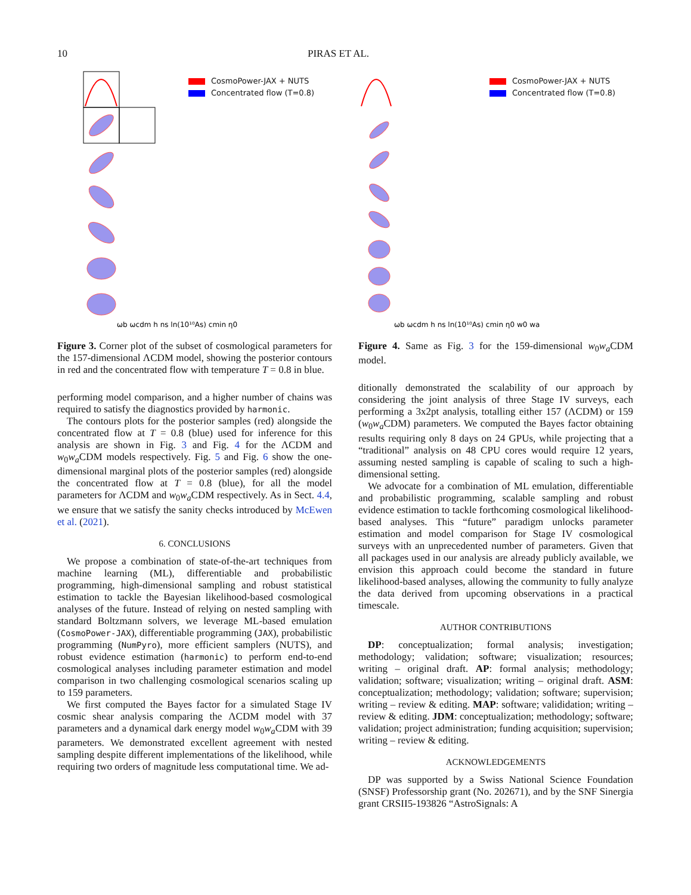10 PIRAS ET AL.
ωb ωcdm h ns ln(10¹⁰As) cmin η0
CosmoPower-JAX + NUTS
Concentrated flow (T=0.8)
Figure 3. Corner plot of the subset of cosmological parameters for the 157-dimensional ΛCDM model, showing the posterior contours in red and the concentrated flow with temperature T = 0.8 in blue.
performing model comparison, and a higher number of chains was required to satisfy the diagnostics provided by harmonic.
The contours plots for the posterior samples (red) alongside the concentrated flow at T = 0.8 (blue) used for inference for this analysis are shown in Fig. 3 and Fig. 4 for the ΛCDM and w<sub>0</sub>w<sub>a</sub> CDM models respectively. Fig. 5 and Fig. 6 show the one-dimensional marginal plots of the posterior samples (red) alongside the concentrated flow at T = 0.8 (blue), for all the model parameters for ΛCDM and w<sub>0</sub>w<sub>a</sub> CDM respectively. As in Sect. 4.4, we ensure that we satisfy the sanity checks introduced by McEwen et al. (2021).
6. CONCLUSIONS
We propose a combination of state-of-the-art techniques from machine learning (ML), differentiable and probabilistic programming, high-dimensional sampling and robust statistical estimation to tackle the Bayesian likelihood-based cosmological analyses of the future. Instead of relying on nested sampling with standard Boltzmann solvers, we leverage ML-based emulation (CosmoPower-JAX), differentiable programming (JAX), probabilistic programming (NumPyro), more efficient samplers (NUTS), and robust evidence estimation (harmonic) to perform end-to-end cosmological analyses including parameter estimation and model comparison in two challenging cosmological scenarios scaling up to 159 parameters.
We first computed the Bayes factor for a simulated Stage IV cosmic shear analysis comparing the ΛCDM model with 37 parameters and a dynamical dark energy model w<sub>0</sub>w<sub>a</sub> CDM with 39 parameters. We demonstrated excellent agreement with nested sampling despite different implementations of the likelihood, while requiring two orders of magnitude less computational time. We ad-
ωb ωcdm h ns ln(10¹⁰As) cmin η0 w0 wa
CosmoPower-JAX + NUTS
Concentrated flow (T=0.8)
Figure 4. Same as Fig. 3 for the 159-dimensional w<sub>0</sub>w<sub>a</sub> CDM model.
ditionally demonstrated the scalability of our approach by considering the joint analysis of three Stage IV surveys, each performing a 3x2pt analysis, totalling either 157 (ΛCDM) or 159 (w<sub>0</sub>w<sub>a</sub> CDM) parameters. We computed the Bayes factor obtaining results requiring only 8 days on 24 GPUs, while projecting that a “traditional” analysis on 48 CPU cores would require 12 years, assuming nested sampling is capable of scaling to such a high-dimensional setting.
We advocate for a combination of ML emulation, differentiable and probabilistic programming, scalable sampling and robust evidence estimation to tackle forthcoming cosmological likelihood-based analyses. This “future” paradigm unlocks parameter estimation and model comparison for Stage IV cosmological surveys with an unprecedented number of parameters. Given that all packages used in our analysis are already publicly available, we envision this approach could become the standard in future likelihood-based analyses, allowing the community to fully analyze the data derived from upcoming observations in a practical timescale.
AUTHOR CONTRIBUTIONS
DP: conceptualization; formal analysis; investigation; methodology; validation; software; visualization; resources; writing – original draft. AP: formal analysis; methodology; validation; software; visualization; writing – original draft. ASM: conceptualization; methodology; validation; software; supervision; writing – review & editing. MAP: software; valididation; writing – review & editing. JDM: conceptualization; methodology; software; validation; project administration; funding acquisition; supervision; writing – review & editing.
ACKNOWLEDGEMENTS
DP was supported by a Swiss National Science Foundation (SNSF) Professorship grant (No. 202671), and by the SNF Sinergia grant CRSII5-193826 “AstroSignals: A